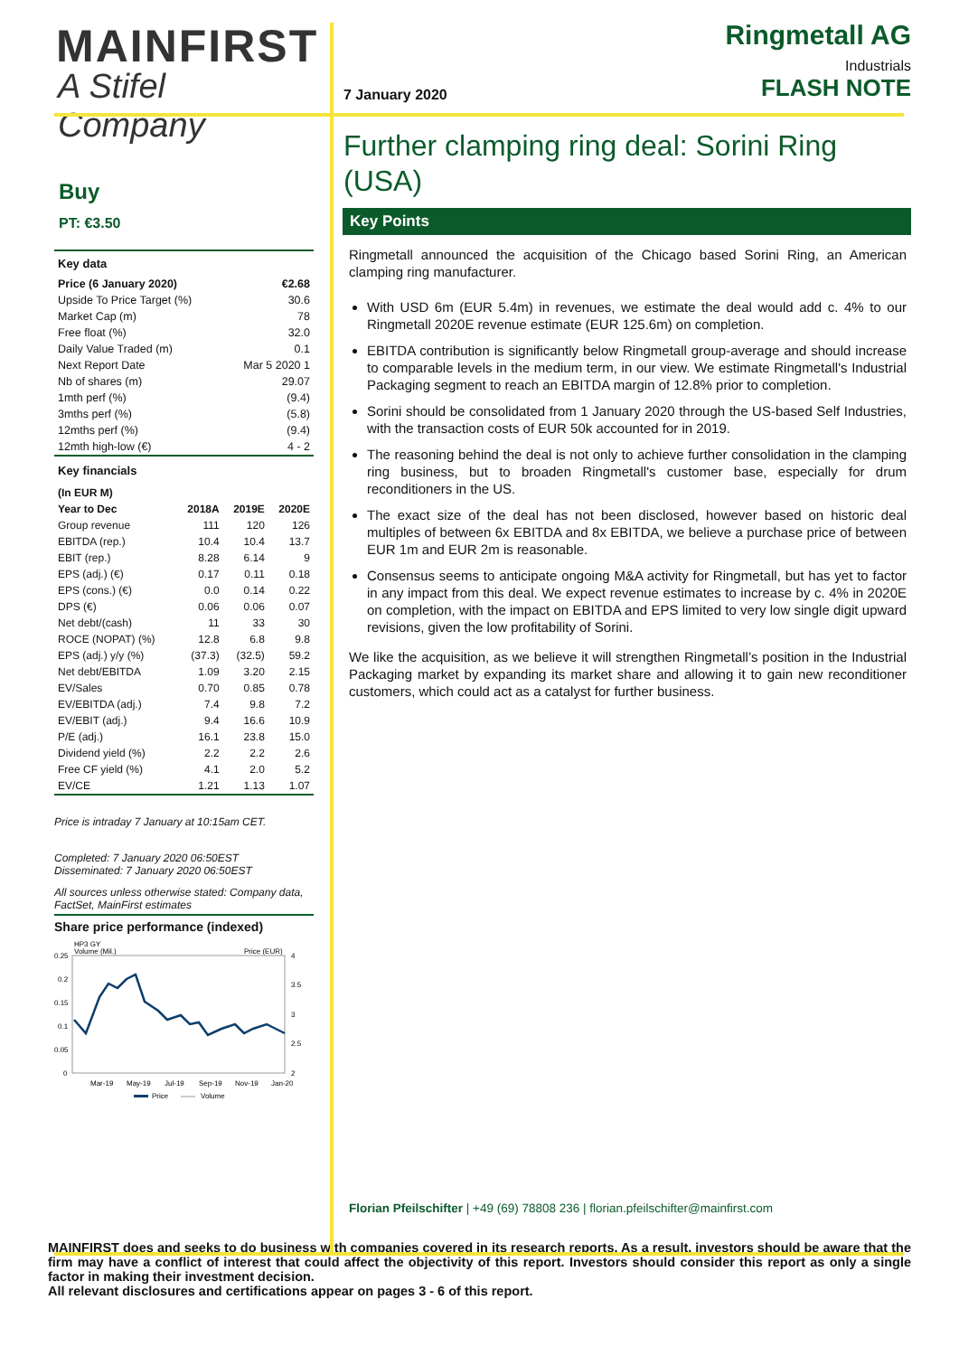MAINFIRST
A Stifel Company
Buy
PT: €3.50
| Key data | |
| --- | --- |
| Price (6 January 2020) | €2.68 |
| Upside To Price Target (%) | 30.6 |
| Market Cap (m) | 78 |
| Free float (%) | 32.0 |
| Daily Value Traded (m) | 0.1 |
| Next Report Date | Mar 5 2020 1 |
| Nb of shares (m) | 29.07 |
| 1mth perf (%) | (9.4) |
| 3mths perf (%) | (5.8) |
| 12mths perf (%) | (9.4) |
| 12mth high-low (€) | 4 - 2 |
| Key financials | | | |
| --- | --- | --- | --- |
| (In EUR M) | | | |
| Year to Dec | 2018A | 2019E | 2020E |
| Group revenue | 111 | 120 | 126 |
| EBITDA (rep.) | 10.4 | 10.4 | 13.7 |
| EBIT (rep.) | 8.28 | 6.14 | 9 |
| EPS (adj.) (€) | 0.17 | 0.11 | 0.18 |
| EPS (cons.) (€) | 0.0 | 0.14 | 0.22 |
| DPS (€) | 0.06 | 0.06 | 0.07 |
| Net debt/(cash) | 11 | 33 | 30 |
| ROCE (NOPAT) (%) | 12.8 | 6.8 | 9.8 |
| EPS (adj.) y/y (%) | (37.3) | (32.5) | 59.2 |
| Net debt/EBITDA | 1.09 | 3.20 | 2.15 |
| EV/Sales | 0.70 | 0.85 | 0.78 |
| EV/EBITDA (adj.) | 7.4 | 9.8 | 7.2 |
| EV/EBIT (adj.) | 9.4 | 16.6 | 10.9 |
| P/E (adj.) | 16.1 | 23.8 | 15.0 |
| Dividend yield (%) | 2.2 | 2.2 | 2.6 |
| Free CF yield (%) | 4.1 | 2.0 | 5.2 |
| EV/CE | 1.21 | 1.13 | 1.07 |
Price is intraday 7 January at 10:15am CET.
Completed: 7 January 2020 06:50EST
Disseminated: 7 January 2020 06:50EST
All sources unless otherwise stated: Company data, FactSet, MainFirst estimates
Share price performance (indexed)
HP3 GY
Volume (Mil.)
Price (EUR)
0.25
0.2
0.15
0.1
0.05
0
4
3.5
3
2.5
2
Mar-19
May-19
Jul-19
Sep-19
Nov-19
Jan-20
Price
Volume
7 January 2020
Ringmetall AG
Industrials
FLASH NOTE
Further clamping ring deal: Sorini Ring (USA)
Key Points
Ringmetall announced the acquisition of the Chicago based Sorini Ring, an American clamping ring manufacturer.
With USD 6m (EUR 5.4m) in revenues, we estimate the deal would add c. 4% to our Ringmetall 2020E revenue estimate (EUR 125.6m) on completion.
EBITDA contribution is significantly below Ringmetall group-average and should increase to comparable levels in the medium term, in our view. We estimate Ringmetall's Industrial Packaging segment to reach an EBITDA margin of 12.8% prior to completion.
Sorini should be consolidated from 1 January 2020 through the US-based Self Industries, with the transaction costs of EUR 50k accounted for in 2019.
The reasoning behind the deal is not only to achieve further consolidation in the clamping ring business, but to broaden Ringmetall's customer base, especially for drum reconditioners in the US.
The exact size of the deal has not been disclosed, however based on historic deal multiples of between 6x EBITDA and 8x EBITDA, we believe a purchase price of between EUR 1m and EUR 2m is reasonable.
Consensus seems to anticipate ongoing M&A activity for Ringmetall, but has yet to factor in any impact from this deal. We expect revenue estimates to increase by c. 4% in 2020E on completion, with the impact on EBITDA and EPS limited to very low single digit upward revisions, given the low profitability of Sorini.
We like the acquisition, as we believe it will strengthen Ringmetall’s position in the Industrial Packaging market by expanding its market share and allowing it to gain new reconditioner customers, which could act as a catalyst for further business.
Florian Pfeilschifter | +49 (69) 78808 236 | florian.pfeilschifter@mainfirst.com
MAINFIRST does and seeks to do business with companies covered in its research reports. As a result, investors should be aware that the firm may have a conflict of interest that could affect the objectivity of this report. Investors should consider this report as only a single factor in making their investment decision.
All relevant disclosures and certifications appear on pages 3 - 6 of this report.